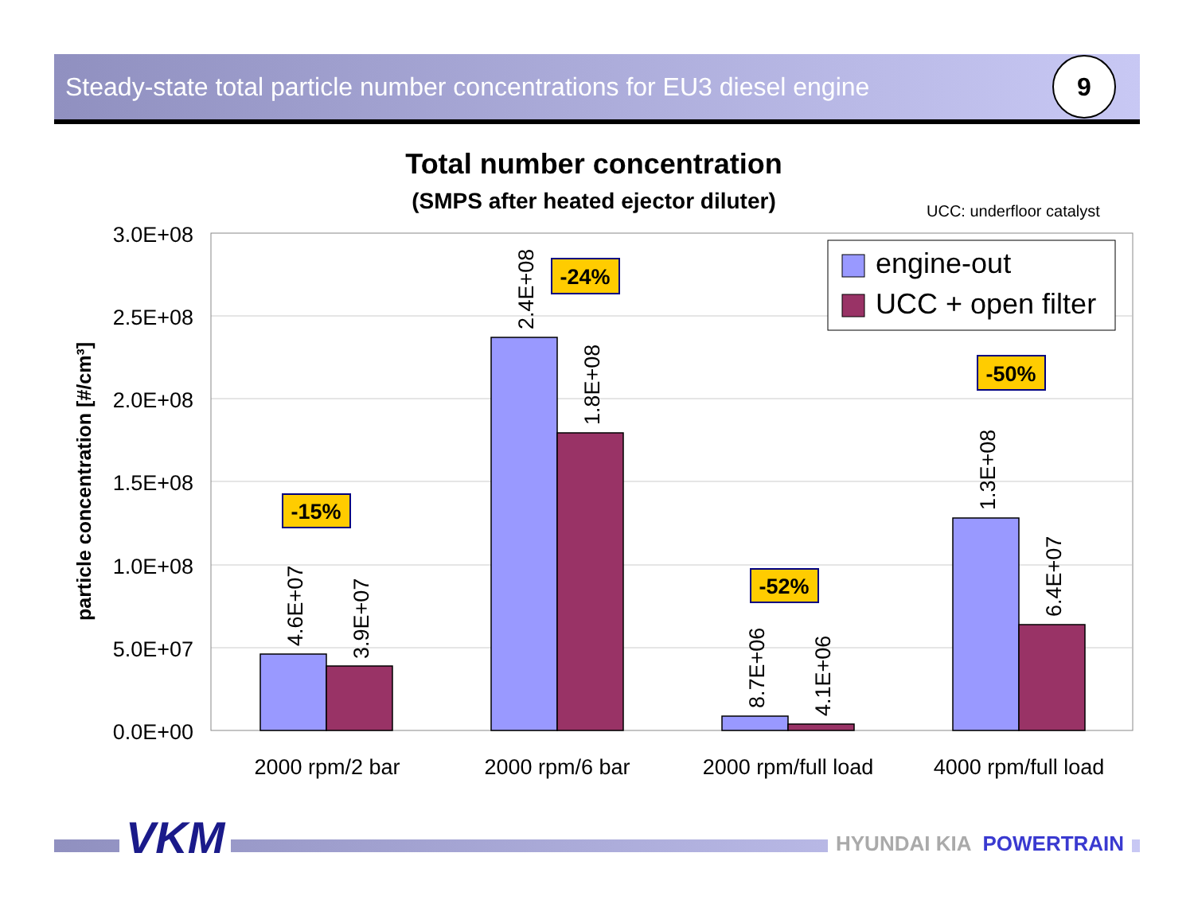Steady-state total particle number concentrations for EU3 diesel engine
9
Total number concentration
(SMPS after heated ejector diluter)
UCC: underfloor catalyst
3.0E+08
2.5E+08
2.0E+08
1.5E+08
1.0E+08
5.0E+07
0.0E+00
particle concentration [#/cm³]
4.6E+07
3.9E+07
2.4E+08
1.8E+08
8.7E+06
4.1E+06
1.3E+08
6.4E+07
2000 rpm/2 bar
2000 rpm/6 bar
2000 rpm/full load
4000 rpm/full load
-15%
-24%
-52%
-50%
engine-out
UCC + open filter
VKM HYUNDAI KIA POWERTRAIN